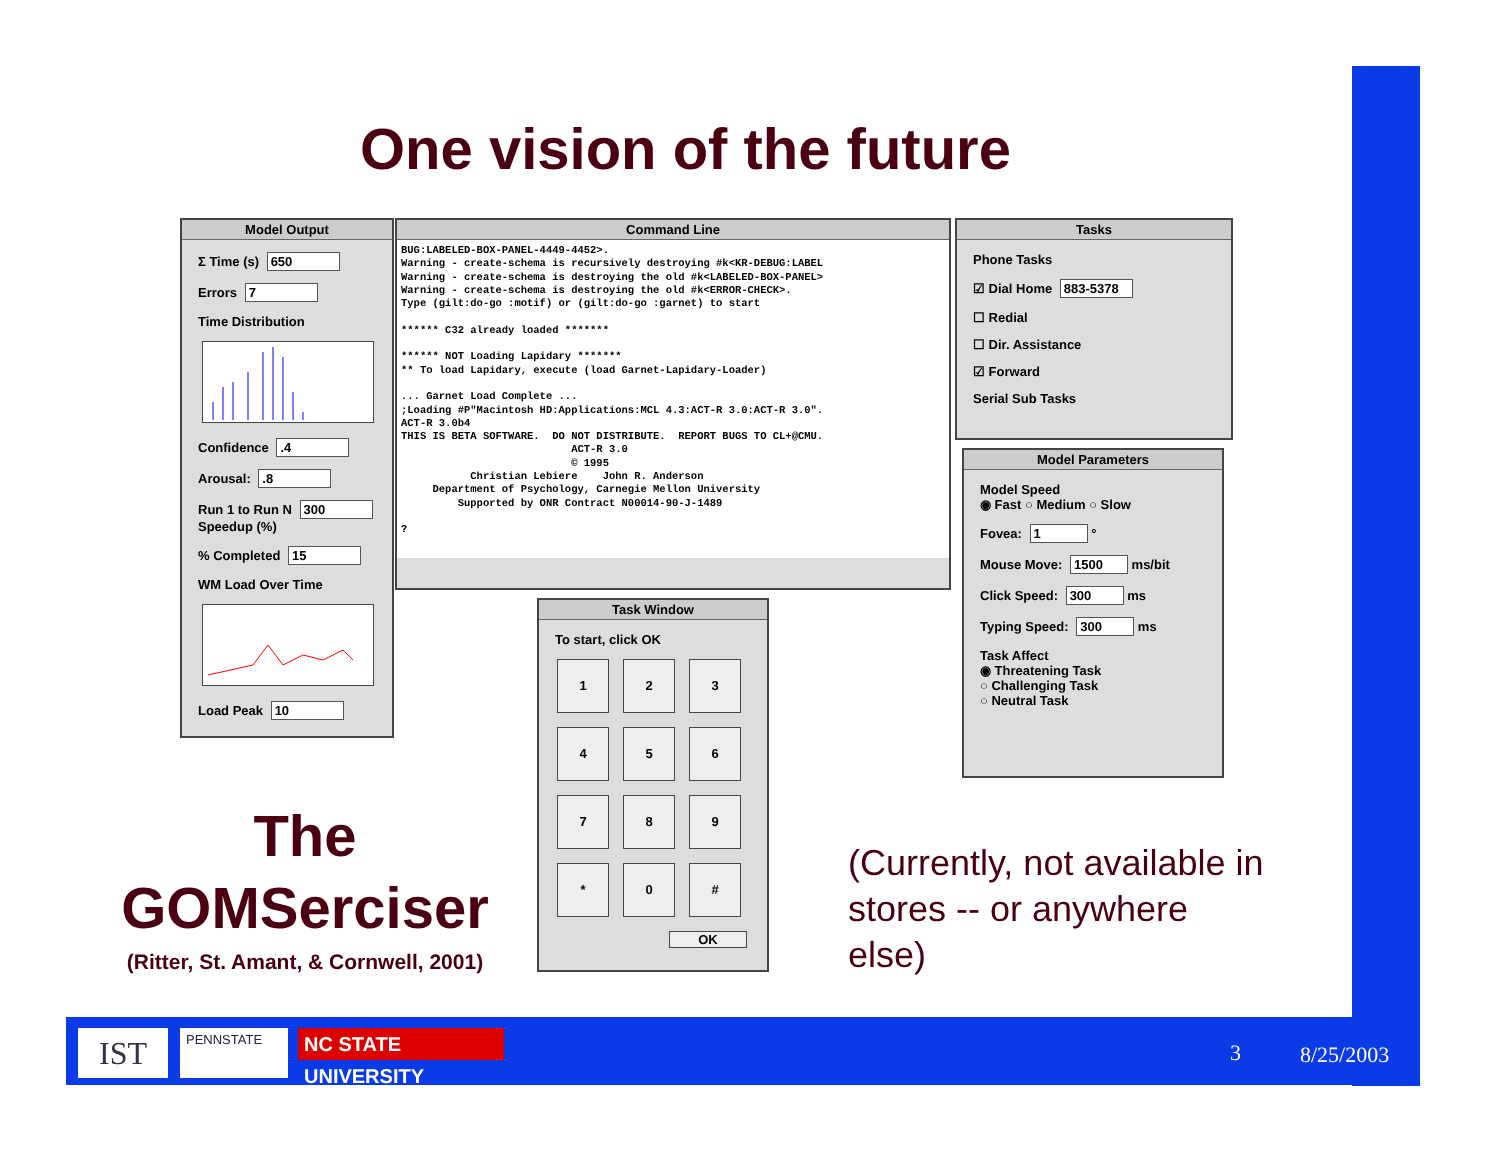One vision of the future
Model Output
Σ Time (s) 650
Errors 7
Time Distribution
Confidence .4
Arousal: .8
Run 1 to Run N 300
Speedup (%)
% Completed 15
WM Load Over Time
Load Peak 10
Command Line
BUG:LABELED-BOX-PANEL-4449-4452>.
Warning - create-schema is recursively destroying #k<KR-DEBUG:LABEL
Warning - create-schema is destroying the old #k<LABELED-BOX-PANEL>
Warning - create-schema is destroying the old #k<ERROR-CHECK>.
Type (gilt:do-go :motif) or (gilt:do-go :garnet) to start

****** C32 already loaded *******

****** NOT Loading Lapidary *******
** To load Lapidary, execute (load Garnet-Lapidary-Loader)

... Garnet Load Complete ...
;Loading #P"Macintosh HD:Applications:MCL 4.3:ACT-R 3.0:ACT-R 3.0".
ACT-R 3.0b4
THIS IS BETA SOFTWARE.  DO NOT DISTRIBUTE.  REPORT BUGS TO CL+@CMU.
                           ACT-R 3.0
                           © 1995
           Christian Lebiere    John R. Anderson
     Department of Psychology, Carnegie Mellon University
         Supported by ONR Contract N00014-90-J-1489

?
Tasks
Phone Tasks
☑ Dial Home 883-5378
☐ Redial
☐ Dir. Assistance
☑ Forward
Serial Sub Tasks
Model Parameters
Model Speed
◉ Fast ○ Medium ○ Slow
Fovea: 1 °
Mouse Move: 1500 ms/bit
Click Speed: 300 ms
Typing Speed: 300 ms
Task Affect
◉ Threatening Task
○ Challenging Task
○ Neutral Task
Task Window
To start, click OK
1
2
3
4
5
6
7
8
9
*
0
#
OK
The
GOMSerciser
(Ritter, St. Amant, & Cornwell, 2001)
(Currently, not available in stores -- or anywhere else)
IST PENNSTATE
NC STATE UNIVERSITY
3 8/25/2003